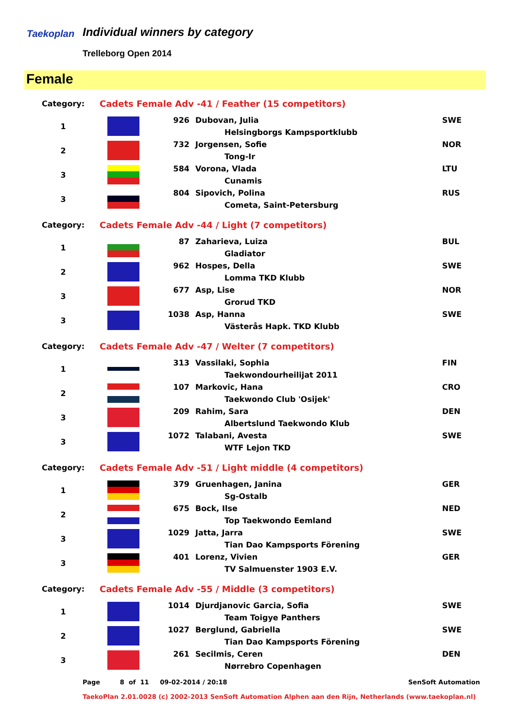Taekoplan Individual winners by category
Trelleborg Open 2014
Female
| Category: | Cadets Female Adv -41 / Feather (15 competitors) | | | |
| 1 | | 926 | Dubovan, Julia | SWE |
| | | | Helsingborgs Kampsportklubb | |
| 2 | | 732 | Jorgensen, Sofie | NOR |
| | | | Tong-Ir | |
| 3 | | 584 | Vorona, Vlada | LTU |
| | | | Cunamis | |
| 3 | | 804 | Sipovich, Polina | RUS |
| | | | Cometa, Saint-Petersburg | |
| Category: | Cadets Female Adv -44 / Light (7 competitors) | | | |
| 1 | | 87 | Zaharieva, Luiza | BUL |
| | | | Gladiator | |
| 2 | | 962 | Hospes, Della | SWE |
| | | | Lomma TKD Klubb | |
| 3 | | 677 | Asp, Lise | NOR |
| | | | Grorud TKD | |
| 3 | | 1038 | Asp, Hanna | SWE |
| | | | Västerås Hapk. TKD Klubb | |
| Category: | Cadets Female Adv -47 / Welter (7 competitors) | | | |
| 1 | | 313 | Vassilaki, Sophia | FIN |
| | | | Taekwondourheilijat 2011 | |
| 2 | | 107 | Markovic, Hana | CRO |
| | | | Taekwondo Club 'Osijek' | |
| 3 | | 209 | Rahim, Sara | DEN |
| | | | Albertslund Taekwondo Klub | |
| 3 | | 1072 | Talabani, Avesta | SWE |
| | | | WTF Lejon TKD | |
| Category: | Cadets Female Adv -51 / Light middle (4 competitors) | | | |
| 1 | | 379 | Gruenhagen, Janina | GER |
| | | | Sg-Ostalb | |
| 2 | | 675 | Bock, Ilse | NED |
| | | | Top Taekwondo Eemland | |
| 3 | | 1029 | Jatta, Jarra | SWE |
| | | | Tian Dao Kampsports Förening | |
| 3 | | 401 | Lorenz, Vivien | GER |
| | | | TV Salmuenster 1903 E.V. | |
| Category: | Cadets Female Adv -55 / Middle (3 competitors) | | | |
| 1 | | 1014 | Djurdjanovic Garcia, Sofia | SWE |
| | | | Team Toigye Panthers | |
| 2 | | 1027 | Berglund, Gabriella | SWE |
| | | | Tian Dao Kampsports Förening | |
| 3 | | 261 | Secilmis, Ceren | DEN |
| | | | Nørrebro Copenhagen | |
Page 8 of 11 09-02-2014 / 20:18 SenSoft Automation
TaekoPlan 2.01.0028 (c) 2002-2013 SenSoft Automation Alphen aan den Rijn, Netherlands (www.taekoplan.nl)